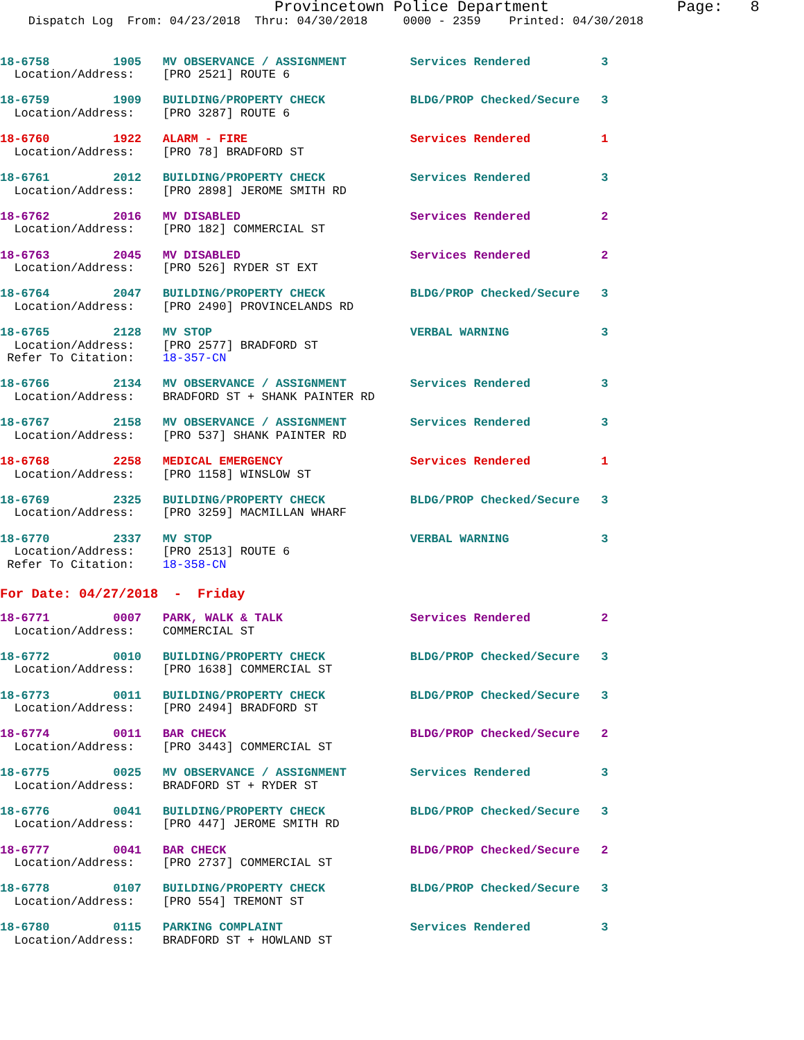Provincetown Police Department              Page:   8
    Dispatch Log  From: 04/23/2018  Thru: 04/30/2018     0000 - 2359    Printed: 04/30/2018
18-6758         1905   MV OBSERVANCE / ASSIGNMENT         Services Rendered          3
  Location/Address:    [PRO 2521] ROUTE 6
18-6759         1909   BUILDING/PROPERTY CHECK            BLDG/PROP Checked/Secure   3
  Location/Address:    [PRO 3287] ROUTE 6
18-6760         1922   ALARM - FIRE                       Services Rendered          1
  Location/Address:    [PRO 78] BRADFORD ST
18-6761         2012   BUILDING/PROPERTY CHECK            Services Rendered          3
  Location/Address:    [PRO 2898] JEROME SMITH RD
18-6762         2016   MV DISABLED                        Services Rendered          2
  Location/Address:    [PRO 182] COMMERCIAL ST
18-6763         2045   MV DISABLED                        Services Rendered          2
  Location/Address:    [PRO 526] RYDER ST EXT
18-6764         2047   BUILDING/PROPERTY CHECK            BLDG/PROP Checked/Secure   3
  Location/Address:    [PRO 2490] PROVINCELANDS RD
18-6765         2128   MV STOP                            VERBAL WARNING             3
  Location/Address:    [PRO 2577] BRADFORD ST
 Refer To Citation:    18-357-CN
18-6766         2134   MV OBSERVANCE / ASSIGNMENT         Services Rendered          3
  Location/Address:    BRADFORD ST + SHANK PAINTER RD
18-6767         2158   MV OBSERVANCE / ASSIGNMENT         Services Rendered          3
  Location/Address:    [PRO 537] SHANK PAINTER RD
18-6768         2258   MEDICAL EMERGENCY                  Services Rendered          1
  Location/Address:    [PRO 1158] WINSLOW ST
18-6769         2325   BUILDING/PROPERTY CHECK            BLDG/PROP Checked/Secure   3
  Location/Address:    [PRO 3259] MACMILLAN WHARF
18-6770         2337   MV STOP                            VERBAL WARNING             3
  Location/Address:    [PRO 2513] ROUTE 6
 Refer To Citation:    18-358-CN
For Date: 04/27/2018  -  Friday
18-6771         0007   PARK, WALK & TALK                  Services Rendered          2
  Location/Address:    COMMERCIAL ST
18-6772         0010   BUILDING/PROPERTY CHECK            BLDG/PROP Checked/Secure   3
  Location/Address:    [PRO 1638] COMMERCIAL ST
18-6773         0011   BUILDING/PROPERTY CHECK            BLDG/PROP Checked/Secure   3
  Location/Address:    [PRO 2494] BRADFORD ST
18-6774         0011   BAR CHECK                          BLDG/PROP Checked/Secure   2
  Location/Address:    [PRO 3443] COMMERCIAL ST
18-6775         0025   MV OBSERVANCE / ASSIGNMENT         Services Rendered          3
  Location/Address:    BRADFORD ST + RYDER ST
18-6776         0041   BUILDING/PROPERTY CHECK            BLDG/PROP Checked/Secure   3
  Location/Address:    [PRO 447] JEROME SMITH RD
18-6777         0041   BAR CHECK                          BLDG/PROP Checked/Secure   2
  Location/Address:    [PRO 2737] COMMERCIAL ST
18-6778         0107   BUILDING/PROPERTY CHECK            BLDG/PROP Checked/Secure   3
  Location/Address:    [PRO 554] TREMONT ST
18-6780         0115   PARKING COMPLAINT                  Services Rendered          3
  Location/Address:    BRADFORD ST + HOWLAND ST